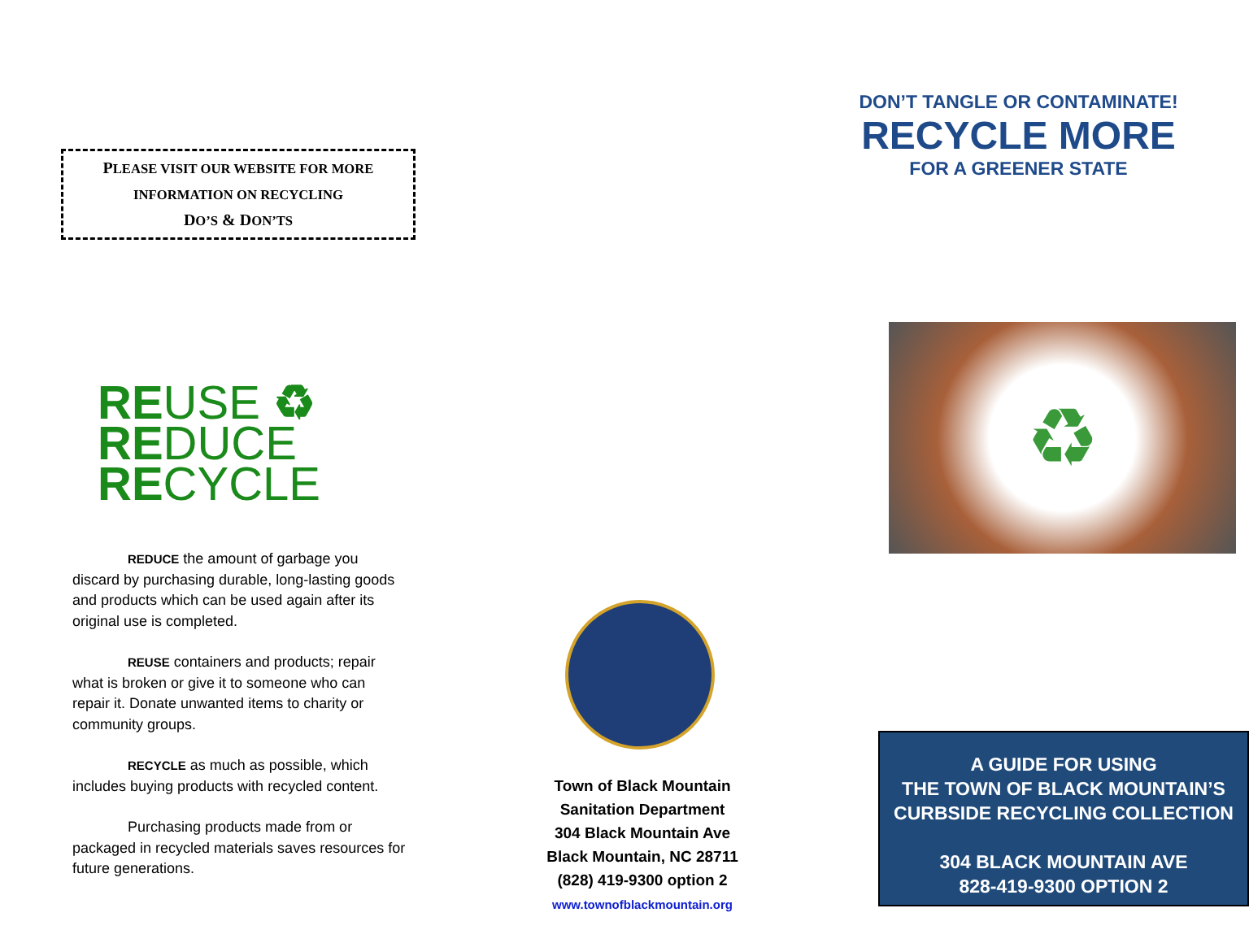PLEASE VISIT OUR WEBSITE FOR MORE
INFORMATION ON RECYCLING
DO’S & DON’TS
REUSE ♻
REDUCE
RECYCLE
REDUCE the amount of garbage you discard by purchasing durable, long-lasting goods and products which can be used again after its original use is completed.
REUSE containers and products; repair what is broken or give it to someone who can repair it. Donate unwanted items to charity or community groups.
RECYCLE as much as possible, which includes buying products with recycled content.
Purchasing products made from or packaged in recycled materials saves resources for future generations.
Town of Black Mountain
Sanitation Department
304 Black Mountain Ave
Black Mountain, NC 28711
(828) 419-9300 option 2
www.townofblackmountain.org
DON’T TANGLE OR CONTAMINATE!
RECYCLE MORE
FOR A GREENER STATE
♻
A GUIDE FOR USING
THE TOWN OF BLACK MOUNTAIN’S
CURBSIDE RECYCLING COLLECTION
304 BLACK MOUNTAIN AVE
828-419-9300 OPTION 2